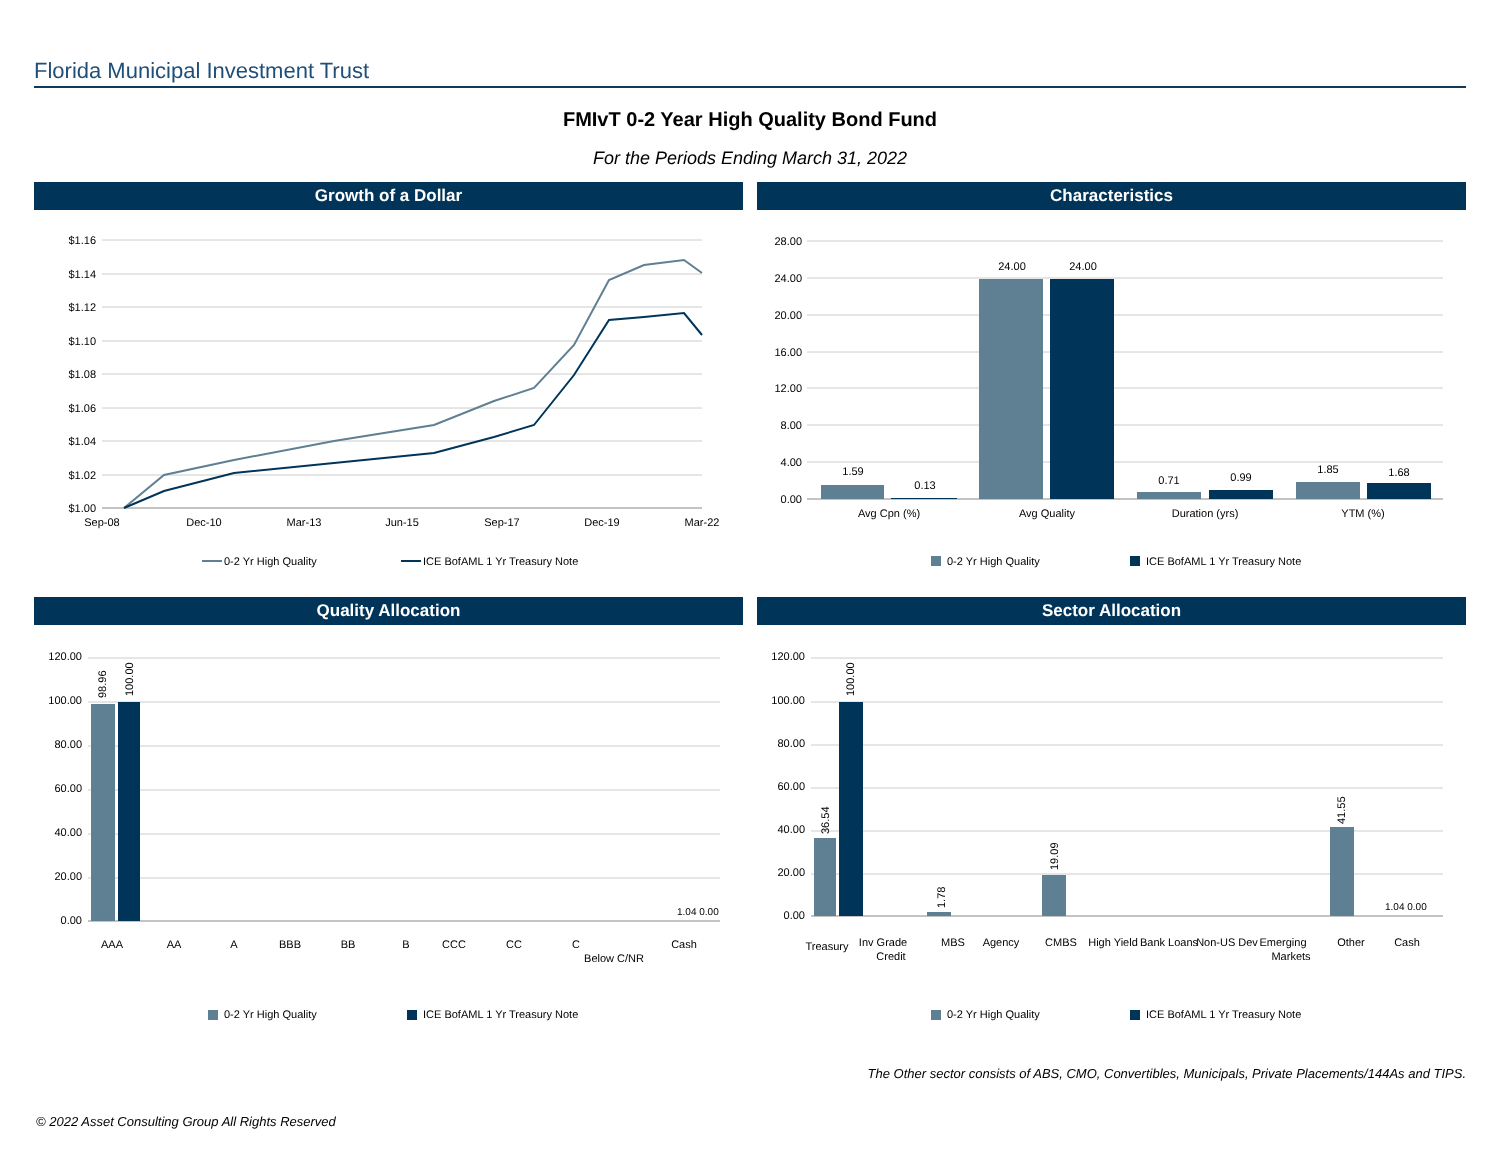Florida Municipal Investment Trust
FMIvT 0-2 Year High Quality Bond Fund
For the Periods Ending March 31, 2022
Growth of a Dollar Characteristics
Quality Allocation Sector Allocation
$1.16
$1.14
$1.12
$1.10
$1.08
$1.06
$1.04
$1.02
$1.00
Sep-08
Dec-10
Mar-13
Jun-15
Sep-17
Dec-19
Mar-22
0-2 Yr High Quality
ICE BofAML 1 Yr Treasury Note
28.00
24.00
20.00
16.00
12.00
8.00
4.00
0.00
1.59
0.13
24.00
24.00
0.71
0.99
1.85
1.68
Avg Cpn (%)
Avg Quality
Duration (yrs)
YTM (%)
0-2 Yr High Quality
ICE BofAML 1 Yr Treasury Note
120.00
100.00
80.00
60.00
40.00
20.00
0.00
98.96
100.00
AAA
AA
A
BBB
BB
B
CCC
CC
C
Below C/NR
Cash
1.04 0.00
0-2 Yr High Quality
ICE BofAML 1 Yr Treasury Note
120.00
100.00
80.00
60.00
40.00
20.00
0.00
36.54
100.00
1.78
19.09
41.55
Treasury
Inv Grade
Credit
MBS
Agency
CMBS
High Yield
Bank Loans
Non-US Dev
Emerging
Markets
Other
Cash
1.04 0.00
0-2 Yr High Quality
ICE BofAML 1 Yr Treasury Note
The Other sector consists of ABS, CMO, Convertibles, Municipals, Private Placements/144As and TIPS.
© 2022 Asset Consulting Group All Rights Reserved